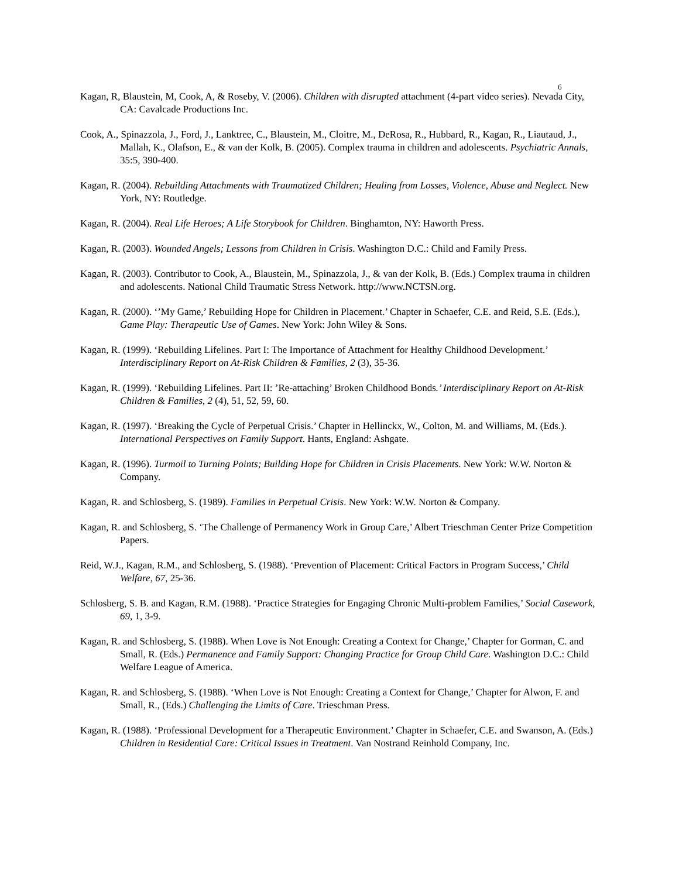6
Kagan, R, Blaustein, M, Cook, A, & Roseby, V. (2006). Children with disrupted attachment (4-part video series). Nevada City, CA: Cavalcade Productions Inc.
Cook, A., Spinazzola, J., Ford, J., Lanktree, C., Blaustein, M., Cloitre, M., DeRosa, R., Hubbard, R., Kagan, R., Liautaud, J., Mallah, K., Olafson, E., & van der Kolk, B. (2005). Complex trauma in children and adolescents. Psychiatric Annals, 35:5, 390-400.
Kagan, R. (2004). Rebuilding Attachments with Traumatized Children; Healing from Losses, Violence, Abuse and Neglect. New York, NY: Routledge.
Kagan, R. (2004). Real Life Heroes; A Life Storybook for Children. Binghamton, NY: Haworth Press.
Kagan, R. (2003). Wounded Angels; Lessons from Children in Crisis. Washington D.C.: Child and Family Press.
Kagan, R. (2003). Contributor to Cook, A., Blaustein, M., Spinazzola, J., & van der Kolk, B. (Eds.) Complex trauma in children and adolescents. National Child Traumatic Stress Network. http://www.NCTSN.org.
Kagan, R. (2000). ‘’My Game,’ Rebuilding Hope for Children in Placement.’ Chapter in Schaefer, C.E. and Reid, S.E. (Eds.), Game Play: Therapeutic Use of Games. New York: John Wiley & Sons.
Kagan, R. (1999). ‘Rebuilding Lifelines. Part I: The Importance of Attachment for Healthy Childhood Development.’ Interdisciplinary Report on At-Risk Children & Families, 2 (3), 35-36.
Kagan, R. (1999). ‘Rebuilding Lifelines. Part II: ’Re-attaching’ Broken Childhood Bonds.’ Interdisciplinary Report on At-Risk Children & Families, 2 (4), 51, 52, 59, 60.
Kagan, R. (1997). ‘Breaking the Cycle of Perpetual Crisis.’ Chapter in Hellinckx, W., Colton, M. and Williams, M. (Eds.). International Perspectives on Family Support. Hants, England: Ashgate.
Kagan, R. (1996). Turmoil to Turning Points; Building Hope for Children in Crisis Placements. New York: W.W. Norton & Company.
Kagan, R. and Schlosberg, S. (1989). Families in Perpetual Crisis. New York: W.W. Norton & Company.
Kagan, R. and Schlosberg, S. ‘The Challenge of Permanency Work in Group Care,’ Albert Trieschman Center Prize Competition Papers.
Reid, W.J., Kagan, R.M., and Schlosberg, S. (1988). ‘Prevention of Placement: Critical Factors in Program Success,’ Child Welfare, 67, 25-36.
Schlosberg, S. B. and Kagan, R.M. (1988). ‘Practice Strategies for Engaging Chronic Multi-problem Families,’ Social Casework, 69, 1, 3-9.
Kagan, R. and Schlosberg, S. (1988). When Love is Not Enough: Creating a Context for Change,’ Chapter for Gorman, C. and Small, R. (Eds.) Permanence and Family Support: Changing Practice for Group Child Care. Washington D.C.: Child Welfare League of America.
Kagan, R. and Schlosberg, S. (1988). ‘When Love is Not Enough: Creating a Context for Change,’ Chapter for Alwon, F. and Small, R., (Eds.) Challenging the Limits of Care. Trieschman Press.
Kagan, R. (1988). ‘Professional Development for a Therapeutic Environment.’ Chapter in Schaefer, C.E. and Swanson, A. (Eds.) Children in Residential Care: Critical Issues in Treatment. Van Nostrand Reinhold Company, Inc.